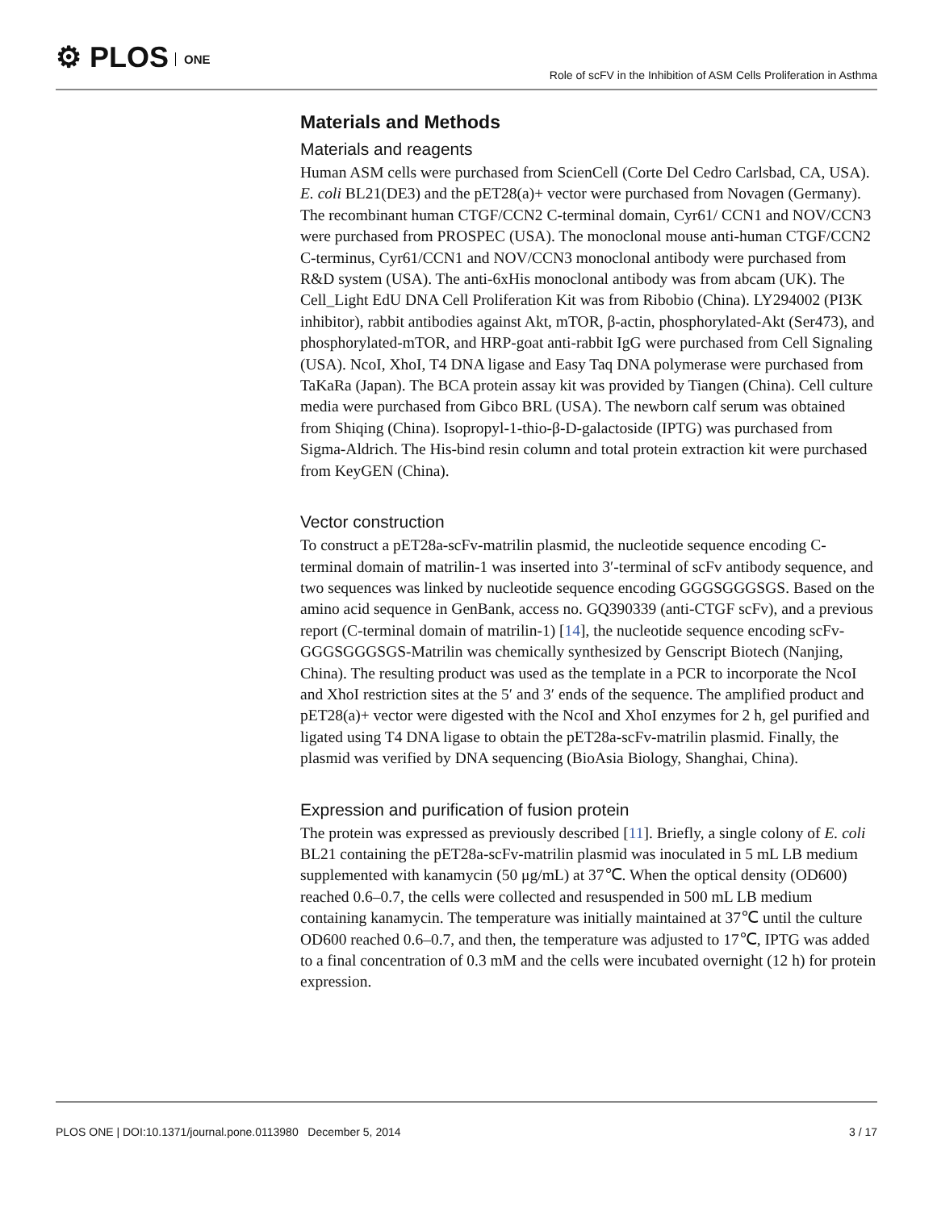⚙ PLOS ONE
Role of scFV in the Inhibition of ASM Cells Proliferation in Asthma
Materials and Methods
Materials and reagents
Human ASM cells were purchased from ScienCell (Corte Del Cedro Carlsbad, CA, USA). E. coli BL21(DE3) and the pET28(a)+ vector were purchased from Novagen (Germany). The recombinant human CTGF/CCN2 C-terminal domain, Cyr61/ CCN1 and NOV/CCN3 were purchased from PROSPEC (USA). The monoclonal mouse anti-human CTGF/CCN2 C-terminus, Cyr61/CCN1 and NOV/CCN3 monoclonal antibody were purchased from R&D system (USA). The anti-6xHis monoclonal antibody was from abcam (UK). The Cell_Light EdU DNA Cell Proliferation Kit was from Ribobio (China). LY294002 (PI3K inhibitor), rabbit antibodies against Akt, mTOR, β-actin, phosphorylated-Akt (Ser473), and phosphorylated-mTOR, and HRP-goat anti-rabbit IgG were purchased from Cell Signaling (USA). NcoI, XhoI, T4 DNA ligase and Easy Taq DNA polymerase were purchased from TaKaRa (Japan). The BCA protein assay kit was provided by Tiangen (China). Cell culture media were purchased from Gibco BRL (USA). The newborn calf serum was obtained from Shiqing (China). Isopropyl-1-thio-β-D-galactoside (IPTG) was purchased from Sigma-Aldrich. The His-bind resin column and total protein extraction kit were purchased from KeyGEN (China).
Vector construction
To construct a pET28a-scFv-matrilin plasmid, the nucleotide sequence encoding C-terminal domain of matrilin-1 was inserted into 3′-terminal of scFv antibody sequence, and two sequences was linked by nucleotide sequence encoding GGGSGGGSGS. Based on the amino acid sequence in GenBank, access no. GQ390339 (anti-CTGF scFv), and a previous report (C-terminal domain of matrilin-1) [14], the nucleotide sequence encoding scFv-GGGSGGGSGS-Matrilin was chemically synthesized by Genscript Biotech (Nanjing, China). The resulting product was used as the template in a PCR to incorporate the NcoI and XhoI restriction sites at the 5′ and 3′ ends of the sequence. The amplified product and pET28(a)+ vector were digested with the NcoI and XhoI enzymes for 2 h, gel purified and ligated using T4 DNA ligase to obtain the pET28a-scFv-matrilin plasmid. Finally, the plasmid was verified by DNA sequencing (BioAsia Biology, Shanghai, China).
Expression and purification of fusion protein
The protein was expressed as previously described [11]. Briefly, a single colony of E. coli BL21 containing the pET28a-scFv-matrilin plasmid was inoculated in 5 mL LB medium supplemented with kanamycin (50 μg/mL) at 37℃. When the optical density (OD600) reached 0.6–0.7, the cells were collected and resuspended in 500 mL LB medium containing kanamycin. The temperature was initially maintained at 37℃ until the culture OD600 reached 0.6–0.7, and then, the temperature was adjusted to 17℃, IPTG was added to a final concentration of 0.3 mM and the cells were incubated overnight (12 h) for protein expression.
PLOS ONE | DOI:10.1371/journal.pone.0113980 December 5, 2014 3 / 17